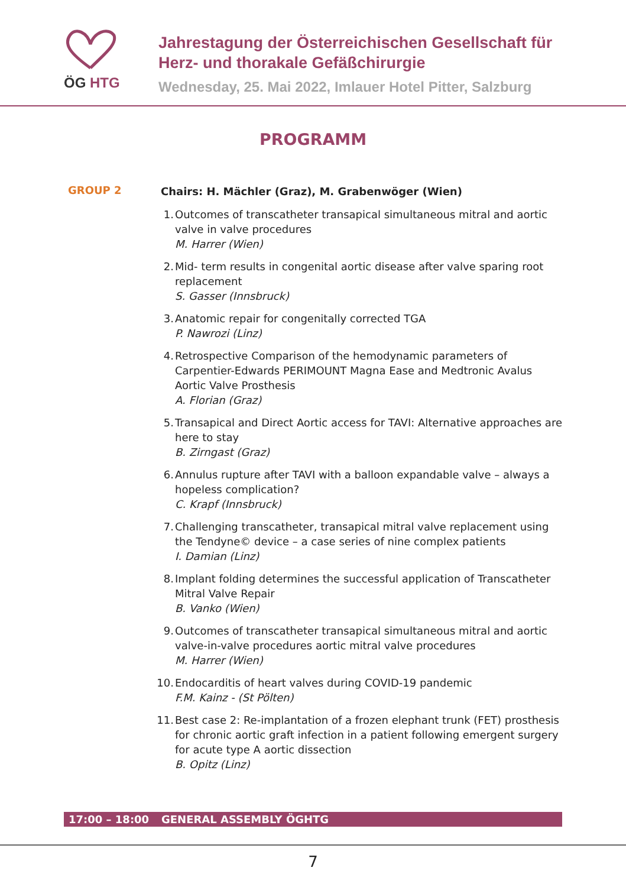ÖG HTG
Jahrestagung der Österreichischen Gesellschaft für
Herz- und thorakale Gefäßchirurgie
Wednesday, 25. Mai 2022, Imlauer Hotel Pitter, Salzburg
PROGRAMM
GROUP 2
Chairs: H. Mächler (Graz), M. Grabenwöger (Wien)
1. Outcomes of transcatheter transapical simultaneous mitral and aortic valve in valve procedures
M. Harrer (Wien)
2. Mid- term results in congenital aortic disease after valve sparing root replacement
S. Gasser (Innsbruck)
3. Anatomic repair for congenitally corrected TGA
P. Nawrozi (Linz)
4. Retrospective Comparison of the hemodynamic parameters of Carpentier-Edwards PERIMOUNT Magna Ease and Medtronic Avalus Aortic Valve Prosthesis
A. Florian (Graz)
5. Transapical and Direct Aortic access for TAVI: Alternative approaches are here to stay
B. Zirngast (Graz)
6. Annulus rupture after TAVI with a balloon expandable valve – always a hopeless complication?
C. Krapf (Innsbruck)
7. Challenging transcatheter, transapical mitral valve replacement using the Tendyne© device – a case series of nine complex patients
I. Damian (Linz)
8. Implant folding determines the successful application of Transcatheter Mitral Valve Repair
B. Vanko (Wien)
9. Outcomes of transcatheter transapical simultaneous mitral and aortic valve-in-valve procedures aortic mitral valve procedures
M. Harrer (Wien)
10. Endocarditis of heart valves during COVID-19 pandemic
F.M. Kainz - (St Pölten)
11. Best case 2: Re-implantation of a frozen elephant trunk (FET) prosthesis for chronic aortic graft infection in a patient following emergent surgery for acute type A aortic dissection
B. Opitz (Linz)
17:00 – 18:00 GENERAL ASSEMBLY ÖGHTG
7